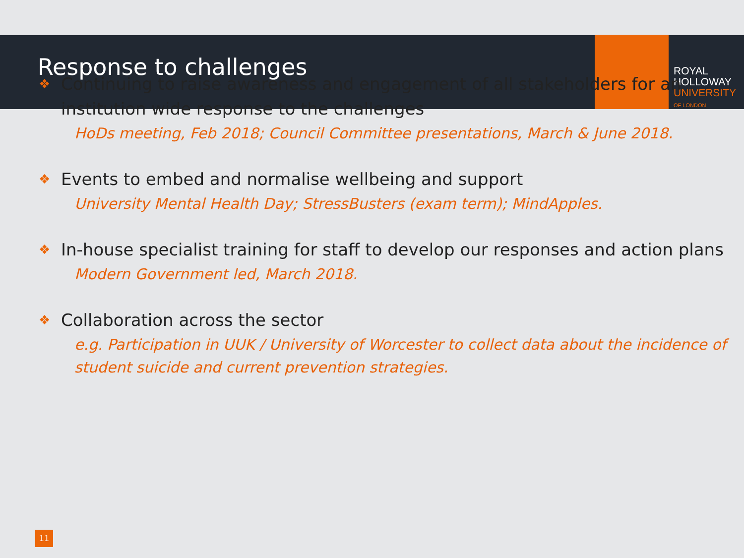ROYAL
HOLLOWAY
UNIVERSITY
OF LONDON
Response to challenges
❖ Continuing to raise awareness and engagement of all stakeholders for an institution wide response to the challenges
HoDs meeting, Feb 2018; Council Committee presentations, March & June 2018.
❖ Events to embed and normalise wellbeing and support
University Mental Health Day; StressBusters (exam term); MindApples.
❖ In-house specialist training for staff to develop our responses and action plans
Modern Government led, March 2018.
❖ Collaboration across the sector
e.g. Participation in UUK / University of Worcester to collect data about the incidence of student suicide and current prevention strategies.
11